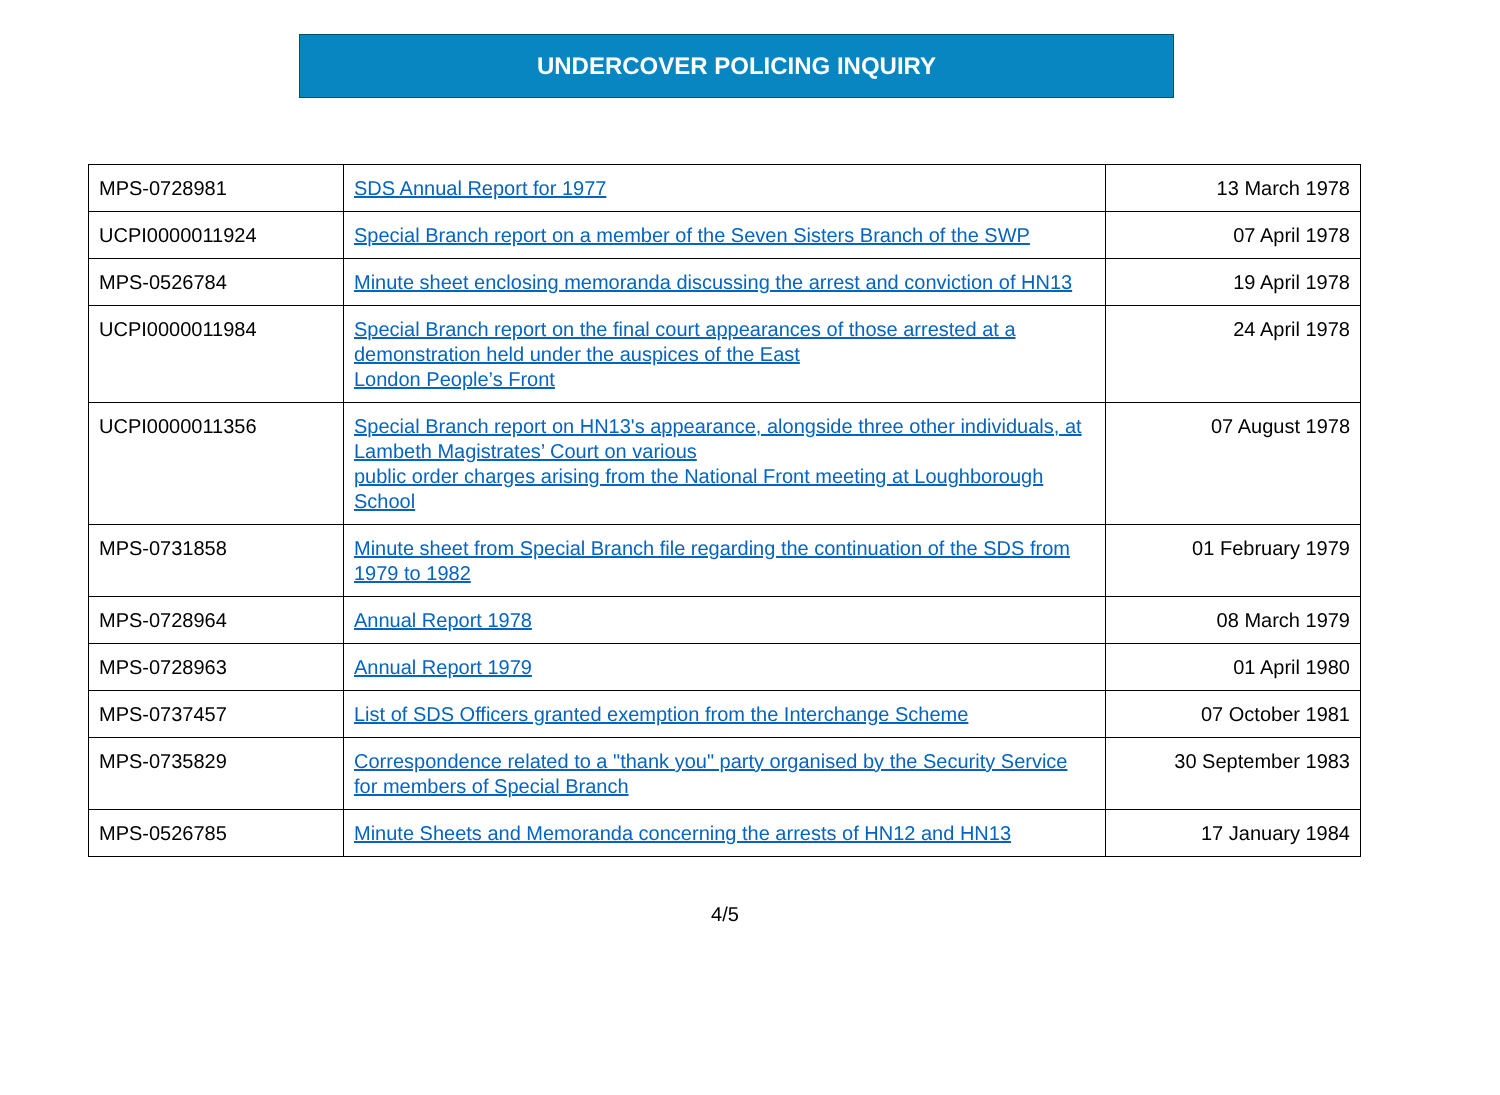UNDERCOVER POLICING INQUIRY
| MPS-0728981 | SDS Annual Report for 1977 | 13 March 1978 |
| UCPI0000011924 | Special Branch report on a member of the Seven Sisters Branch of the SWP | 07 April 1978 |
| MPS-0526784 | Minute sheet enclosing memoranda discussing the arrest and conviction of HN13 | 19 April 1978 |
| UCPI0000011984 | Special Branch report on the final court appearances of those arrested at a demonstration held under the auspices of the East London People’s Front | 24 April 1978 |
| UCPI0000011356 | Special Branch report on HN13's appearance, alongside three other individuals, at Lambeth Magistrates’ Court on various public order charges arising from the National Front meeting at Loughborough School | 07 August 1978 |
| MPS-0731858 | Minute sheet from Special Branch file regarding the continuation of the SDS from 1979 to 1982 | 01 February 1979 |
| MPS-0728964 | Annual Report 1978 | 08 March 1979 |
| MPS-0728963 | Annual Report 1979 | 01 April 1980 |
| MPS-0737457 | List of SDS Officers granted exemption from the Interchange Scheme | 07 October 1981 |
| MPS-0735829 | Correspondence related to a "thank you" party organised by the Security Service for members of Special Branch | 30 September 1983 |
| MPS-0526785 | Minute Sheets and Memoranda concerning the arrests of HN12 and HN13 | 17 January 1984 |
4/5